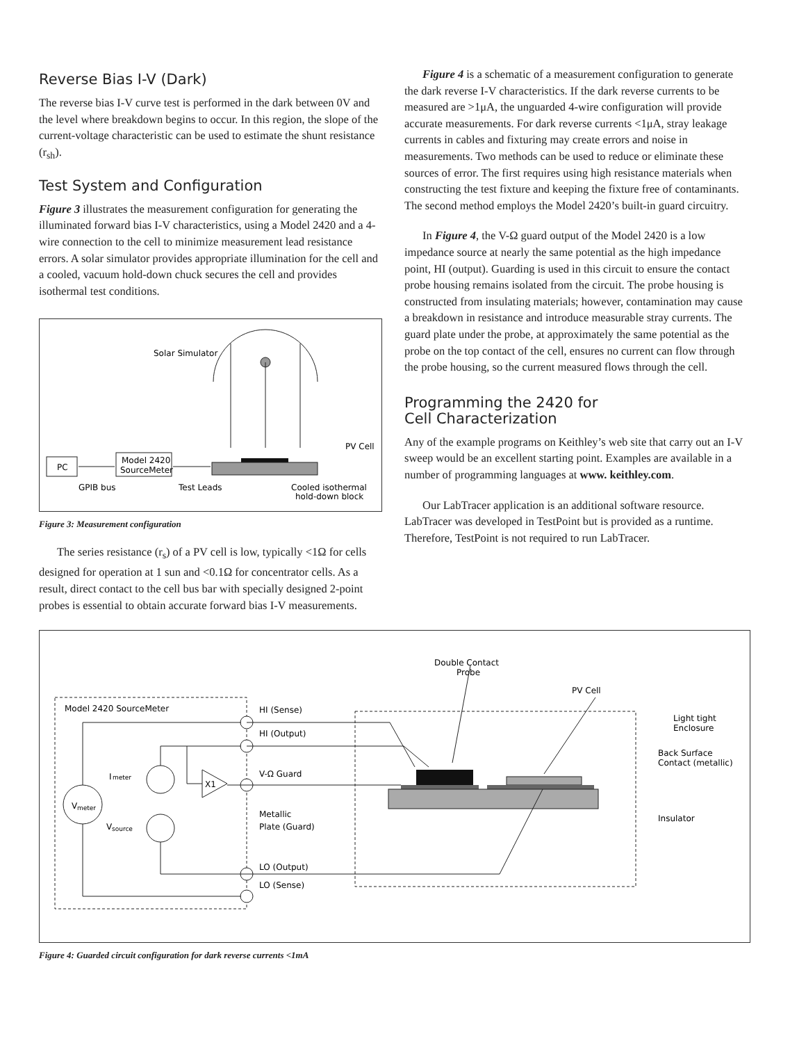Reverse Bias I-V (Dark)
The reverse bias I-V curve test is performed in the dark between 0V and the level where breakdown begins to occur. In this region, the slope of the current-voltage characteristic can be used to estimate the shunt resistance (r<sub>sh</sub>).
Test System and Configuration
Figure 3 illustrates the measurement configuration for generating the illuminated forward bias I-V characteristics, using a Model 2420 and a 4-wire connection to the cell to minimize measurement lead resistance errors. A solar simulator provides appropriate illumination for the cell and a cooled, vacuum hold-down chuck secures the cell and provides isothermal test conditions.
Solar Simulator
PV Cell
PC
Model 2420
SourceMeter
GPIB bus
Test Leads
Cooled isothermal
hold-down block
Figure 3: Measurement configuration
The series resistance (r<sub>s</sub>) of a PV cell is low, typically <1Ω for cells designed for operation at 1 sun and <0.1Ω for concentrator cells. As a result, direct contact to the cell bus bar with specially designed 2-point probes is essential to obtain accurate forward bias I-V measurements.
Figure 4 is a schematic of a measurement configuration to generate the dark reverse I-V characteristics. If the dark reverse currents to be measured are >1μA, the unguarded 4-wire configuration will provide accurate measurements. For dark reverse currents <1μA, stray leakage currents in cables and fixturing may create errors and noise in measurements. Two methods can be used to reduce or eliminate these sources of error. The first requires using high resistance materials when constructing the test fixture and keeping the fixture free of contaminants. The second method employs the Model 2420’s built-in guard circuitry.
In Figure 4, the V-Ω guard output of the Model 2420 is a low impedance source at nearly the same potential as the high impedance point, HI (output). Guarding is used in this circuit to ensure the contact probe housing remains isolated from the circuit. The probe housing is constructed from insulating materials; however, contamination may cause a breakdown in resistance and introduce measurable stray currents. The guard plate under the probe, at approximately the same potential as the probe on the top contact of the cell, ensures no current can flow through the probe housing, so the current measured flows through the cell.
Programming the 2420 for
Cell Characterization
Any of the example programs on Keithley’s web site that carry out an I-V sweep would be an excellent starting point. Examples are available in a number of programming languages at www. keithley.com.
Our LabTracer application is an additional software resource. LabTracer was developed in TestPoint but is provided as a runtime. Therefore, TestPoint is not required to run LabTracer.
Model 2420 SourceMeter
V
meter
I
meter
V
source
X1
HI (Sense)
HI (Output)
V-Ω Guard
Metallic
Plate (Guard)
LO (Output)
LO (Sense)
Double Contact
Probe
PV Cell
Light tight
Enclosure
Back Surface
Contact (metallic)
Insulator
Figure 4: Guarded circuit configuration for dark reverse currents <1mA